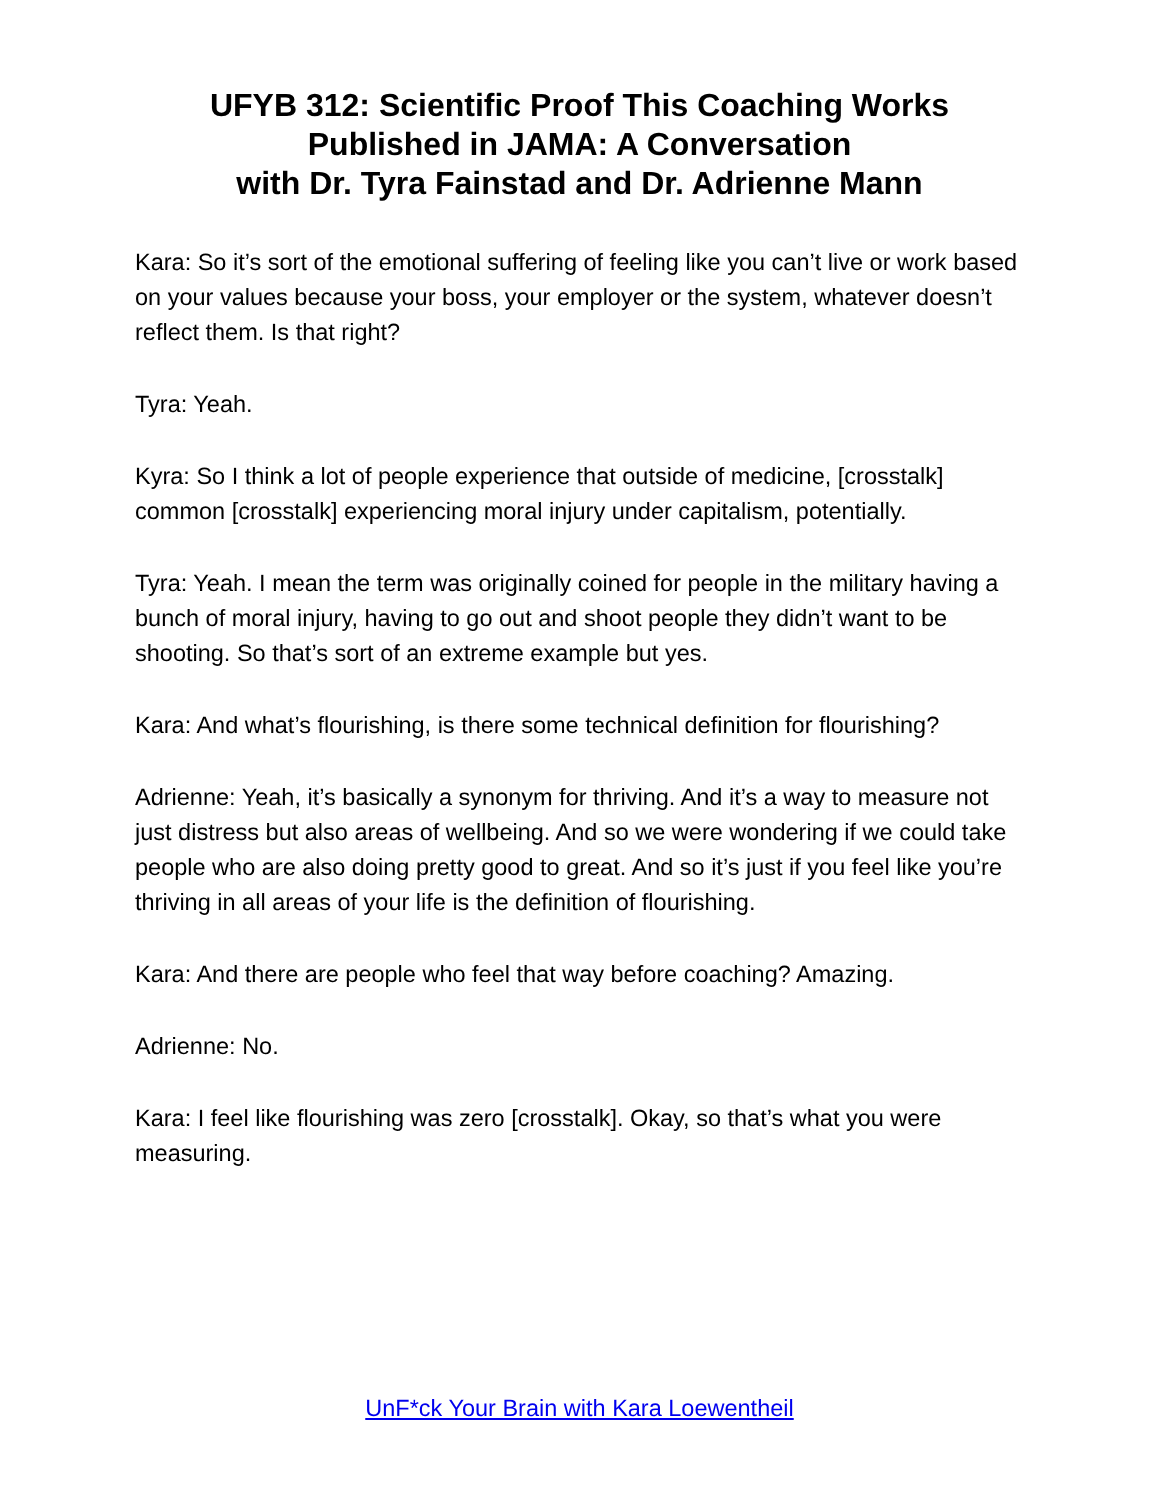UFYB 312: Scientific Proof This Coaching Works
Published in JAMA: A Conversation
with Dr. Tyra Fainstad and Dr. Adrienne Mann
Kara: So it’s sort of the emotional suffering of feeling like you can’t live or work based on your values because your boss, your employer or the system, whatever doesn’t reflect them. Is that right?
Tyra: Yeah.
Kyra: So I think a lot of people experience that outside of medicine, [crosstalk] common [crosstalk] experiencing moral injury under capitalism, potentially.
Tyra: Yeah. I mean the term was originally coined for people in the military having a bunch of moral injury, having to go out and shoot people they didn’t want to be shooting. So that’s sort of an extreme example but yes.
Kara: And what’s flourishing, is there some technical definition for flourishing?
Adrienne: Yeah, it’s basically a synonym for thriving. And it’s a way to measure not just distress but also areas of wellbeing. And so we were wondering if we could take people who are also doing pretty good to great. And so it’s just if you feel like you’re thriving in all areas of your life is the definition of flourishing.
Kara: And there are people who feel that way before coaching? Amazing.
Adrienne: No.
Kara: I feel like flourishing was zero [crosstalk]. Okay, so that’s what you were measuring.
UnF*ck Your Brain with Kara Loewentheil